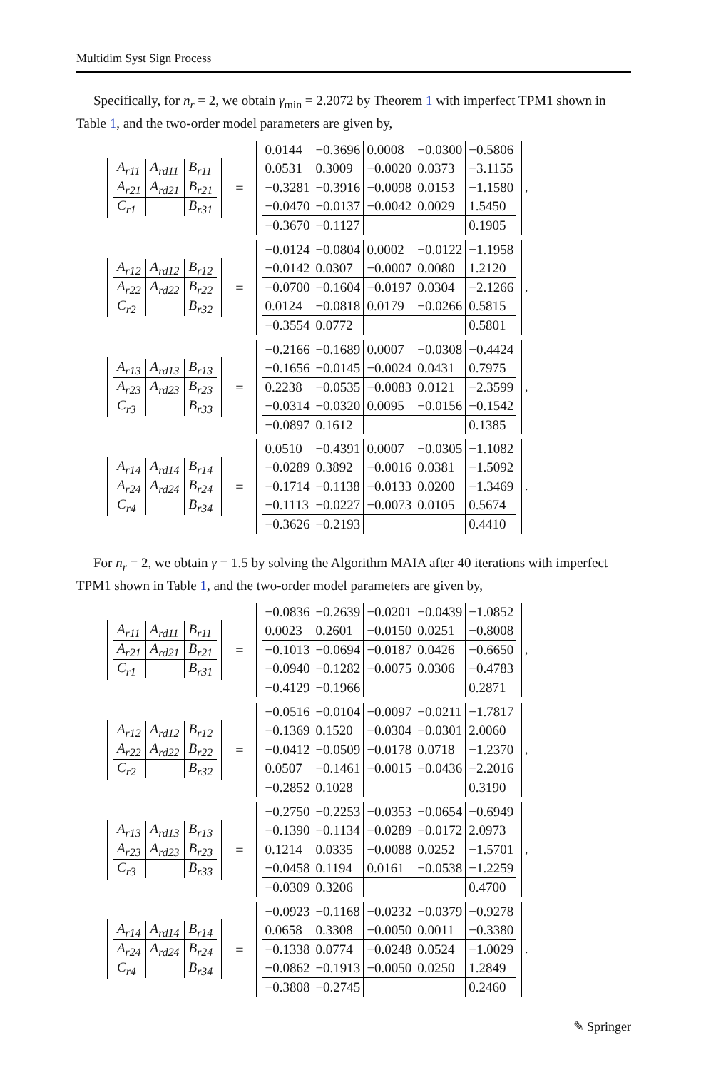Multidim Syst Sign Process
Specifically, for n<sub>r</sub> = 2, we obtain γ<sub>min</sub> = 2.2072 by Theorem 1 with imperfect TPM1 shown in Table 1, and the two-order model parameters are given by,
For n<sub>r</sub> = 2, we obtain γ = 1.5 by solving the Algorithm MAIA after 40 iterations with imperfect TPM1 shown in Table 1, and the two-order model parameters are given by,
| A<sub>r11</sub> | A<sub>rd11</sub> | B<sub>r11</sub> |
| A<sub>r21</sub> | A<sub>rd21</sub> | B<sub>r21</sub> |
| C<sub>r1</sub> | | B<sub>r31</sub> |
=
| 0.0144 | −0.3696 | 0.0008 | −0.0300 | −0.5806 |
| 0.0531 | 0.3009 | −0.0020 | 0.0373 | −3.1155 |
| −0.3281 | −0.3916 | −0.0098 | 0.0153 | −1.1580 |
| −0.0470 | −0.0137 | −0.0042 | 0.0029 | 1.5450 |
| −0.3670 | −0.1127 | | | 0.1905 |
,
| A<sub>r12</sub> | A<sub>rd12</sub> | B<sub>r12</sub> |
| A<sub>r22</sub> | A<sub>rd22</sub> | B<sub>r22</sub> |
| C<sub>r2</sub> | | B<sub>r32</sub> |
=
| −0.0124 | −0.0804 | 0.0002 | −0.0122 | −1.1958 |
| −0.0142 | 0.0307 | −0.0007 | 0.0080 | 1.2120 |
| −0.0700 | −0.1604 | −0.0197 | 0.0304 | −2.1266 |
| 0.0124 | −0.0818 | 0.0179 | −0.0266 | 0.5815 |
| −0.3554 | 0.0772 | | | 0.5801 |
,
| A<sub>r13</sub> | A<sub>rd13</sub> | B<sub>r13</sub> |
| A<sub>r23</sub> | A<sub>rd23</sub> | B<sub>r23</sub> |
| C<sub>r3</sub> | | B<sub>r33</sub> |
=
| −0.2166 | −0.1689 | 0.0007 | −0.0308 | −0.4424 |
| −0.1656 | −0.0145 | −0.0024 | 0.0431 | 0.7975 |
| 0.2238 | −0.0535 | −0.0083 | 0.0121 | −2.3599 |
| −0.0314 | −0.0320 | 0.0095 | −0.0156 | −0.1542 |
| −0.0897 | 0.1612 | | | 0.1385 |
,
| A<sub>r14</sub> | A<sub>rd14</sub> | B<sub>r14</sub> |
| A<sub>r24</sub> | A<sub>rd24</sub> | B<sub>r24</sub> |
| C<sub>r4</sub> | | B<sub>r34</sub> |
=
| 0.0510 | −0.4391 | 0.0007 | −0.0305 | −1.1082 |
| −0.0289 | 0.3892 | −0.0016 | 0.0381 | −1.5092 |
| −0.1714 | −0.1138 | −0.0133 | 0.0200 | −1.3469 |
| −0.1113 | −0.0227 | −0.0073 | 0.0105 | 0.5674 |
| −0.3626 | −0.2193 | | | 0.4410 |
.
| A<sub>r11</sub> | A<sub>rd11</sub> | B<sub>r11</sub> |
| A<sub>r21</sub> | A<sub>rd21</sub> | B<sub>r21</sub> |
| C<sub>r1</sub> | | B<sub>r31</sub> |
=
| −0.0836 | −0.2639 | −0.0201 | −0.0439 | −1.0852 |
| 0.0023 | 0.2601 | −0.0150 | 0.0251 | −0.8008 |
| −0.1013 | −0.0694 | −0.0187 | 0.0426 | −0.6650 |
| −0.0940 | −0.1282 | −0.0075 | 0.0306 | −0.4783 |
| −0.4129 | −0.1966 | | | 0.2871 |
,
| A<sub>r12</sub> | A<sub>rd12</sub> | B<sub>r12</sub> |
| A<sub>r22</sub> | A<sub>rd22</sub> | B<sub>r22</sub> |
| C<sub>r2</sub> | | B<sub>r32</sub> |
=
| −0.0516 | −0.0104 | −0.0097 | −0.0211 | −1.7817 |
| −0.1369 | 0.1520 | −0.0304 | −0.0301 | 2.0060 |
| −0.0412 | −0.0509 | −0.0178 | 0.0718 | −1.2370 |
| 0.0507 | −0.1461 | −0.0015 | −0.0436 | −2.2016 |
| −0.2852 | 0.1028 | | | 0.3190 |
,
| A<sub>r13</sub> | A<sub>rd13</sub> | B<sub>r13</sub> |
| A<sub>r23</sub> | A<sub>rd23</sub> | B<sub>r23</sub> |
| C<sub>r3</sub> | | B<sub>r33</sub> |
=
| −0.2750 | −0.2253 | −0.0353 | −0.0654 | −0.6949 |
| −0.1390 | −0.1134 | −0.0289 | −0.0172 | 2.0973 |
| 0.1214 | 0.0335 | −0.0088 | 0.0252 | −1.5701 |
| −0.0458 | 0.1194 | 0.0161 | −0.0538 | −1.2259 |
| −0.0309 | 0.3206 | | | 0.4700 |
,
| A<sub>r14</sub> | A<sub>rd14</sub> | B<sub>r14</sub> |
| A<sub>r24</sub> | A<sub>rd24</sub> | B<sub>r24</sub> |
| C<sub>r4</sub> | | B<sub>r34</sub> |
=
| −0.0923 | −0.1168 | −0.0232 | −0.0379 | −0.9278 |
| 0.0658 | 0.3308 | −0.0050 | 0.0011 | −0.3380 |
| −0.1338 | 0.0774 | −0.0248 | 0.0524 | −1.0029 |
| −0.0862 | −0.1913 | −0.0050 | 0.0250 | 1.2849 |
| −0.3808 | −0.2745 | | | 0.2460 |
.
✎ Springer